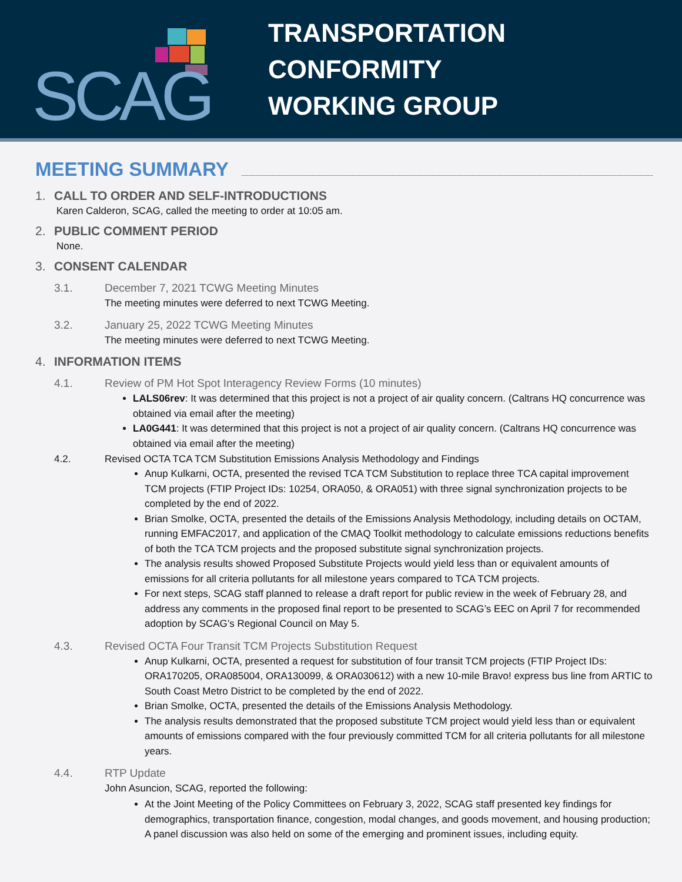SCAG
TRANSPORTATION CONFORMITY
WORKING GROUP
MEETING SUMMARY
1. CALL TO ORDER AND SELF-INTRODUCTIONS
Karen Calderon, SCAG, called the meeting to order at 10:05 am.
2. PUBLIC COMMENT PERIOD
None.
3. CONSENT CALENDAR
3.1. December 7, 2021 TCWG Meeting Minutes
The meeting minutes were deferred to next TCWG Meeting.
3.2. January 25, 2022 TCWG Meeting Minutes
The meeting minutes were deferred to next TCWG Meeting.
4. INFORMATION ITEMS
4.1. Review of PM Hot Spot Interagency Review Forms (10 minutes)
LALS06rev: It was determined that this project is not a project of air quality concern. (Caltrans HQ concurrence was obtained via email after the meeting)
LA0G441: It was determined that this project is not a project of air quality concern. (Caltrans HQ concurrence was obtained via email after the meeting)
4.2. Revised OCTA TCA TCM Substitution Emissions Analysis Methodology and Findings
Anup Kulkarni, OCTA, presented the revised TCA TCM Substitution to replace three TCA capital improvement TCM projects (FTIP Project IDs: 10254, ORA050, & ORA051) with three signal synchronization projects to be completed by the end of 2022.
Brian Smolke, OCTA, presented the details of the Emissions Analysis Methodology, including details on OCTAM, running EMFAC2017, and application of the CMAQ Toolkit methodology to calculate emissions reductions benefits of both the TCA TCM projects and the proposed substitute signal synchronization projects.
The analysis results showed Proposed Substitute Projects would yield less than or equivalent amounts of emissions for all criteria pollutants for all milestone years compared to TCA TCM projects.
For next steps, SCAG staff planned to release a draft report for public review in the week of February 28, and address any comments in the proposed final report to be presented to SCAG’s EEC on April 7 for recommended adoption by SCAG’s Regional Council on May 5.
4.3. Revised OCTA Four Transit TCM Projects Substitution Request
Anup Kulkarni, OCTA, presented a request for substitution of four transit TCM projects (FTIP Project IDs: ORA170205, ORA085004, ORA130099, & ORA030612) with a new 10-mile Bravo! express bus line from ARTIC to South Coast Metro District to be completed by the end of 2022.
Brian Smolke, OCTA, presented the details of the Emissions Analysis Methodology.
The analysis results demonstrated that the proposed substitute TCM project would yield less than or equivalent amounts of emissions compared with the four previously committed TCM for all criteria pollutants for all milestone years.
4.4. RTP Update
John Asuncion, SCAG, reported the following:
At the Joint Meeting of the Policy Committees on February 3, 2022, SCAG staff presented key findings for demographics, transportation finance, congestion, modal changes, and goods movement, and housing production; A panel discussion was also held on some of the emerging and prominent issues, including equity.